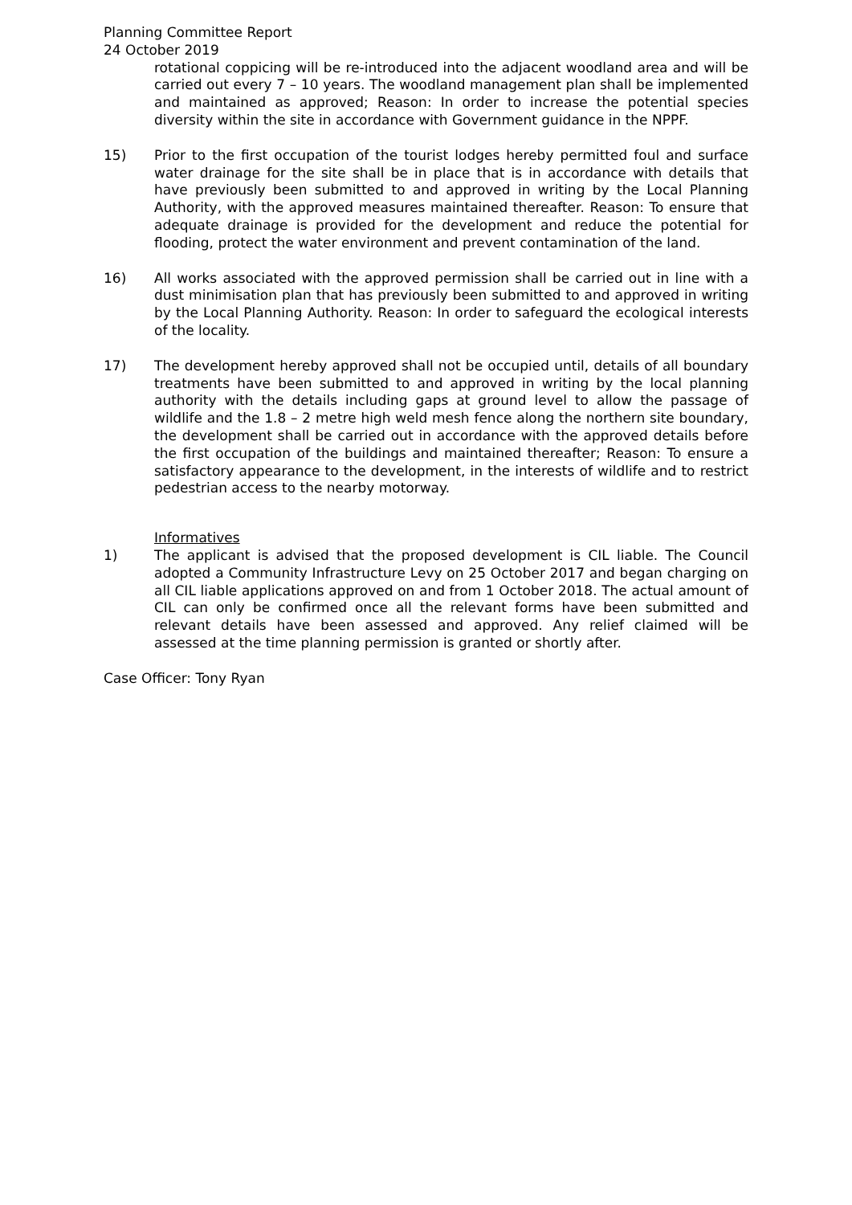Planning Committee Report
24 October 2019
rotational coppicing will be re-introduced into the adjacent woodland area and will be carried out every 7 – 10 years. The woodland management plan shall be implemented and maintained as approved; Reason: In order to increase the potential species diversity within the site in accordance with Government guidance in the NPPF.
15) Prior to the first occupation of the tourist lodges hereby permitted foul and surface water drainage for the site shall be in place that is in accordance with details that have previously been submitted to and approved in writing by the Local Planning Authority, with the approved measures maintained thereafter. Reason: To ensure that adequate drainage is provided for the development and reduce the potential for flooding, protect the water environment and prevent contamination of the land.
16) All works associated with the approved permission shall be carried out in line with a dust minimisation plan that has previously been submitted to and approved in writing by the Local Planning Authority. Reason: In order to safeguard the ecological interests of the locality.
17) The development hereby approved shall not be occupied until, details of all boundary treatments have been submitted to and approved in writing by the local planning authority with the details including gaps at ground level to allow the passage of wildlife and the 1.8 – 2 metre high weld mesh fence along the northern site boundary, the development shall be carried out in accordance with the approved details before the first occupation of the buildings and maintained thereafter; Reason: To ensure a satisfactory appearance to the development, in the interests of wildlife and to restrict pedestrian access to the nearby motorway.
Informatives
1) The applicant is advised that the proposed development is CIL liable. The Council adopted a Community Infrastructure Levy on 25 October 2017 and began charging on all CIL liable applications approved on and from 1 October 2018. The actual amount of CIL can only be confirmed once all the relevant forms have been submitted and relevant details have been assessed and approved. Any relief claimed will be assessed at the time planning permission is granted or shortly after.
Case Officer: Tony Ryan